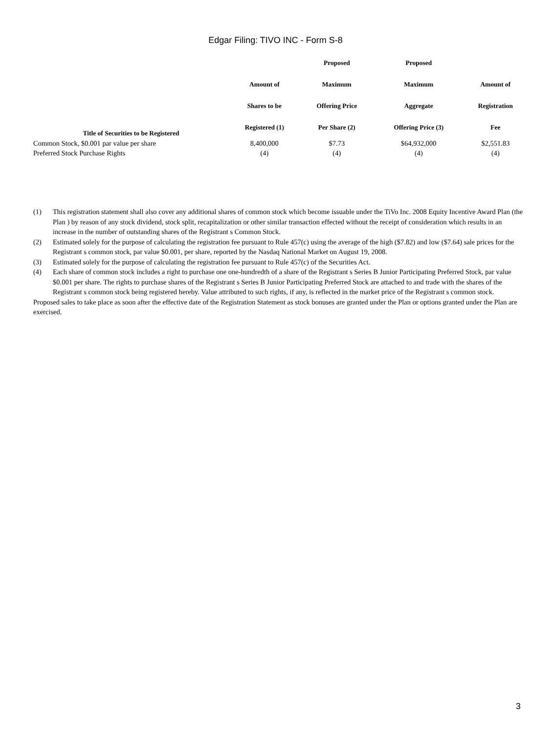Edgar Filing: TIVO INC - Form S-8
| Title of Securities to be Registered | Amount of Shares to be Registered (1) | Proposed Maximum Offering Price Per Share (2) | Proposed Maximum Aggregate Offering Price (3) | Amount of Registration Fee |
| --- | --- | --- | --- | --- |
| Common Stock, $0.001 par value per share | 8,400,000 | $7.73 | $64,932,000 | $2,551.83 |
| Preferred Stock Purchase Rights | (4) | (4) | (4) | (4) |
(1) This registration statement shall also cover any additional shares of common stock which become issuable under the TiVo Inc. 2008 Equity Incentive Award Plan (the Plan ) by reason of any stock dividend, stock split, recapitalization or other similar transaction effected without the receipt of consideration which results in an increase in the number of outstanding shares of the Registrant s Common Stock.
(2) Estimated solely for the purpose of calculating the registration fee pursuant to Rule 457(c) using the average of the high ($7.82) and low ($7.64) sale prices for the Registrant s common stock, par value $0.001, per share, reported by the Nasdaq National Market on August 19, 2008.
(3) Estimated solely for the purpose of calculating the registration fee pursuant to Rule 457(c) of the Securities Act.
(4) Each share of common stock includes a right to purchase one one-hundredth of a share of the Registrant s Series B Junior Participating Preferred Stock, par value $0.001 per share. The rights to purchase shares of the Registrant s Series B Junior Participating Preferred Stock are attached to and trade with the shares of the Registrant s common stock being registered hereby. Value attributed to such rights, if any, is reflected in the market price of the Registrant s common stock.
Proposed sales to take place as soon after the effective date of the Registration Statement as stock bonuses are granted under the Plan or options granted under the Plan are exercised.
3